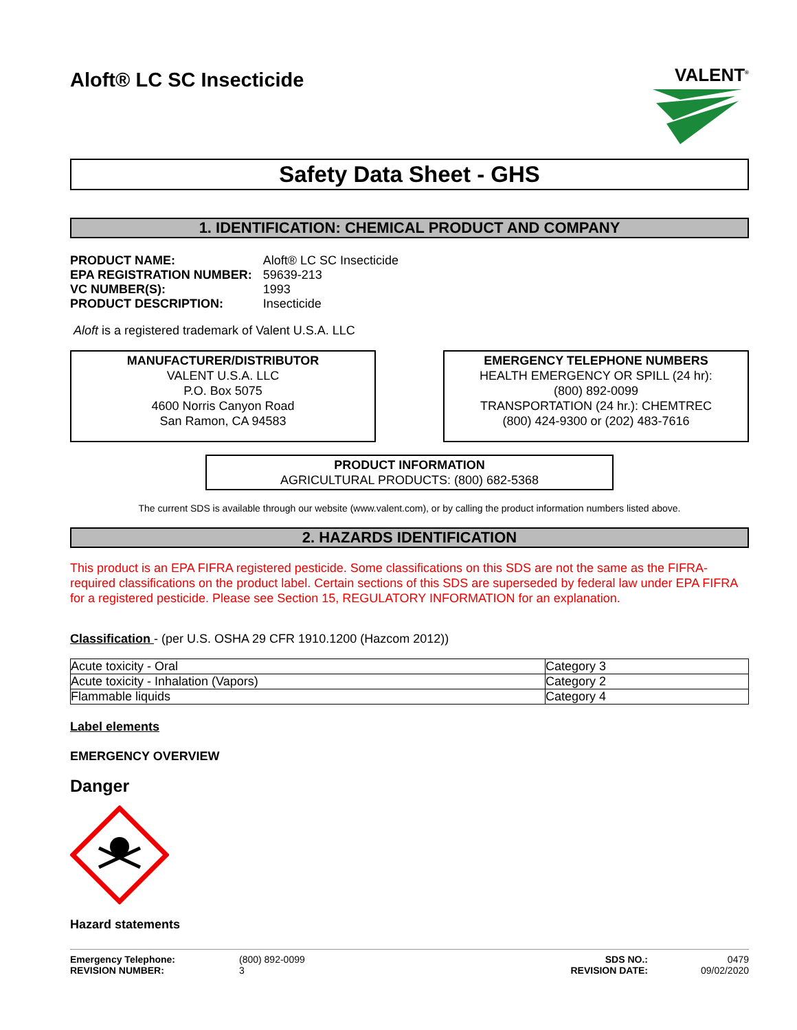Aloft® LC SC Insecticide
VALENT<sup>®</sup>
Safety Data Sheet - GHS
1. IDENTIFICATION: CHEMICAL PRODUCT AND COMPANY
| PRODUCT NAME: | Aloft® LC SC Insecticide |
| EPA REGISTRATION NUMBER: | 59639-213 |
| VC NUMBER(S): | 1993 |
| PRODUCT DESCRIPTION: | Insecticide |
Aloft is a registered trademark of Valent U.S.A. LLC
MANUFACTURER/DISTRIBUTOR
VALENT U.S.A. LLC
P.O. Box 5075
4600 Norris Canyon Road
San Ramon, CA 94583
EMERGENCY TELEPHONE NUMBERS
HEALTH EMERGENCY OR SPILL (24 hr):
(800) 892-0099
TRANSPORTATION (24 hr.): CHEMTREC
(800) 424-9300 or (202) 483-7616
PRODUCT INFORMATION
AGRICULTURAL PRODUCTS: (800) 682-5368
The current SDS is available through our website (www.valent.com), or by calling the product information numbers listed above.
2. HAZARDS IDENTIFICATION
This product is an EPA FIFRA registered pesticide. Some classifications on this SDS are not the same as the FIFRA-required classifications on the product label. Certain sections of this SDS are superseded by federal law under EPA FIFRA for a registered pesticide. Please see Section 15, REGULATORY INFORMATION for an explanation.
Classification - (per U.S. OSHA 29 CFR 1910.1200 (Hazcom 2012))
| Acute toxicity - Oral | Category 3 |
| Acute toxicity - Inhalation (Vapors) | Category 2 |
| Flammable liquids | Category 4 |
Label elements
EMERGENCY OVERVIEW
Danger
Hazard statements
Emergency Telephone:
REVISION NUMBER:
(800) 892-0099
3
SDS NO.:
REVISION DATE:
0479
09/02/2020